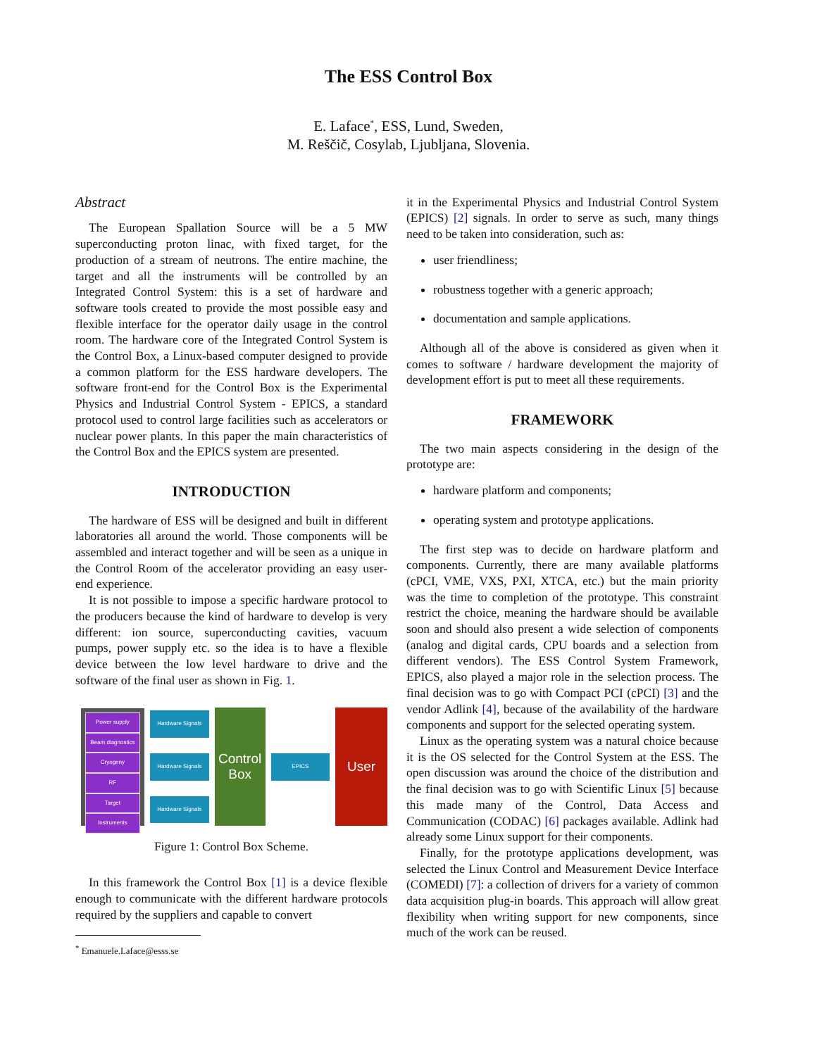The ESS Control Box
E. Laface<sup>*</sup>, ESS, Lund, Sweden,
M. Reščič, Cosylab, Ljubljana, Slovenia.
Abstract
The European Spallation Source will be a 5 MW superconducting proton linac, with fixed target, for the production of a stream of neutrons. The entire machine, the target and all the instruments will be controlled by an Integrated Control System: this is a set of hardware and software tools created to provide the most possible easy and flexible interface for the operator daily usage in the control room. The hardware core of the Integrated Control System is the Control Box, a Linux-based computer designed to provide a common platform for the ESS hardware developers. The software front-end for the Control Box is the Experimental Physics and Industrial Control System - EPICS, a standard protocol used to control large facilities such as accelerators or nuclear power plants. In this paper the main characteristics of the Control Box and the EPICS system are presented.
INTRODUCTION
The hardware of ESS will be designed and built in different laboratories all around the world. Those components will be assembled and interact together and will be seen as a unique in the Control Room of the accelerator providing an easy user-end experience.
It is not possible to impose a specific hardware protocol to the producers because the kind of hardware to develop is very different: ion source, superconducting cavities, vacuum pumps, power supply etc. so the idea is to have a flexible device between the low level hardware to drive and the software of the final user as shown in Fig. 1.
Power supply
Beam diagnostics
Cryogeny
RF
Target
Instruments
Hardware Signals
Hardware Signals
Hardware Signals
Control Box
EPICS
User
Figure 1: Control Box Scheme.
In this framework the Control Box [1] is a device flexible enough to communicate with the different hardware protocols required by the suppliers and capable to convert
<sup>*</sup> Emanuele.Laface@esss.se
it in the Experimental Physics and Industrial Control System (EPICS) [2] signals. In order to serve as such, many things need to be taken into consideration, such as:
user friendliness;
robustness together with a generic approach;
documentation and sample applications.
Although all of the above is considered as given when it comes to software / hardware development the majority of development effort is put to meet all these requirements.
FRAMEWORK
The two main aspects considering in the design of the prototype are:
hardware platform and components;
operating system and prototype applications.
The first step was to decide on hardware platform and components. Currently, there are many available platforms (cPCI, VME, VXS, PXI, XTCA, etc.) but the main priority was the time to completion of the prototype. This constraint restrict the choice, meaning the hardware should be available soon and should also present a wide selection of components (analog and digital cards, CPU boards and a selection from different vendors). The ESS Control System Framework, EPICS, also played a major role in the selection process. The final decision was to go with Compact PCI (cPCI) [3] and the vendor Adlink [4], because of the availability of the hardware components and support for the selected operating system.
Linux as the operating system was a natural choice because it is the OS selected for the Control System at the ESS. The open discussion was around the choice of the distribution and the final decision was to go with Scientific Linux [5] because this made many of the Control, Data Access and Communication (CODAC) [6] packages available. Adlink had already some Linux support for their components.
Finally, for the prototype applications development, was selected the Linux Control and Measurement Device Interface (COMEDI) [7]: a collection of drivers for a variety of common data acquisition plug-in boards. This approach will allow great flexibility when writing support for new components, since much of the work can be reused.